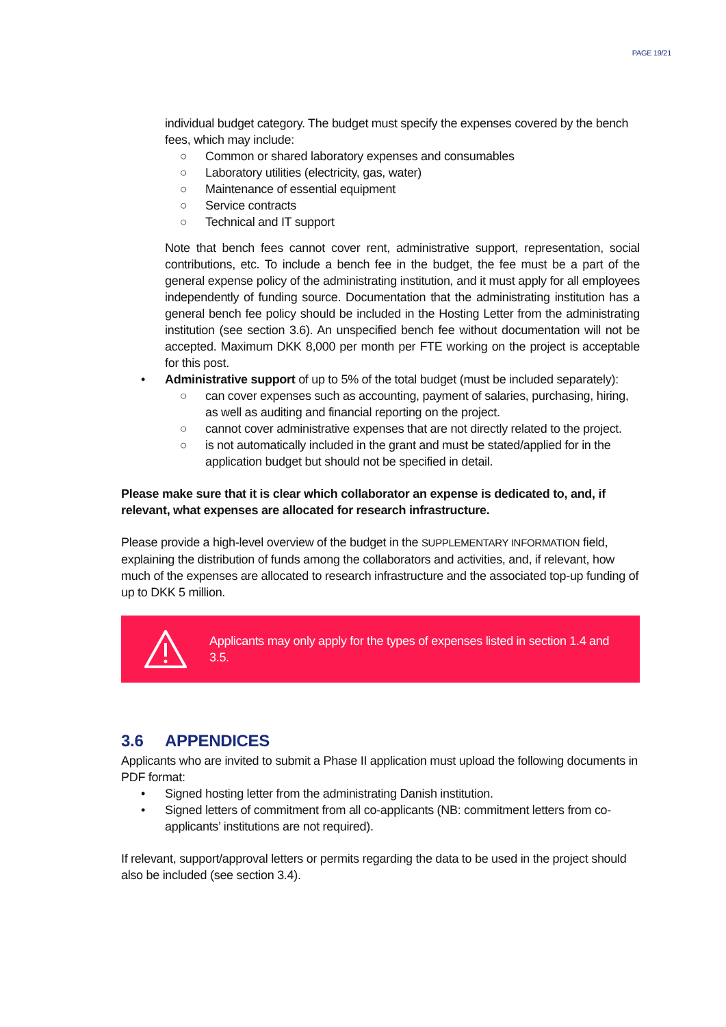PAGE 19/21
individual budget category. The budget must specify the expenses covered by the bench fees, which may include:
○ Common or shared laboratory expenses and consumables
○ Laboratory utilities (electricity, gas, water)
○ Maintenance of essential equipment
○ Service contracts
○ Technical and IT support
Note that bench fees cannot cover rent, administrative support, representation, social contributions, etc. To include a bench fee in the budget, the fee must be a part of the general expense policy of the administrating institution, and it must apply for all employees independently of funding source. Documentation that the administrating institution has a general bench fee policy should be included in the Hosting Letter from the administrating institution (see section 3.6). An unspecified bench fee without documentation will not be accepted. Maximum DKK 8,000 per month per FTE working on the project is acceptable for this post.
• Administrative support of up to 5% of the total budget (must be included separately):
○ can cover expenses such as accounting, payment of salaries, purchasing, hiring, as well as auditing and financial reporting on the project.
○ cannot cover administrative expenses that are not directly related to the project.
○ is not automatically included in the grant and must be stated/applied for in the application budget but should not be specified in detail.
Please make sure that it is clear which collaborator an expense is dedicated to, and, if relevant, what expenses are allocated for research infrastructure.
Please provide a high-level overview of the budget in the SUPPLEMENTARY INFORMATION field, explaining the distribution of funds among the collaborators and activities, and, if relevant, how much of the expenses are allocated to research infrastructure and the associated top-up funding of up to DKK 5 million.
Applicants may only apply for the types of expenses listed in section 1.4 and 3.5.
3.6 APPENDICES
Applicants who are invited to submit a Phase II application must upload the following documents in PDF format:
• Signed hosting letter from the administrating Danish institution.
• Signed letters of commitment from all co-applicants (NB: commitment letters from co-applicants’ institutions are not required).
If relevant, support/approval letters or permits regarding the data to be used in the project should also be included (see section 3.4).